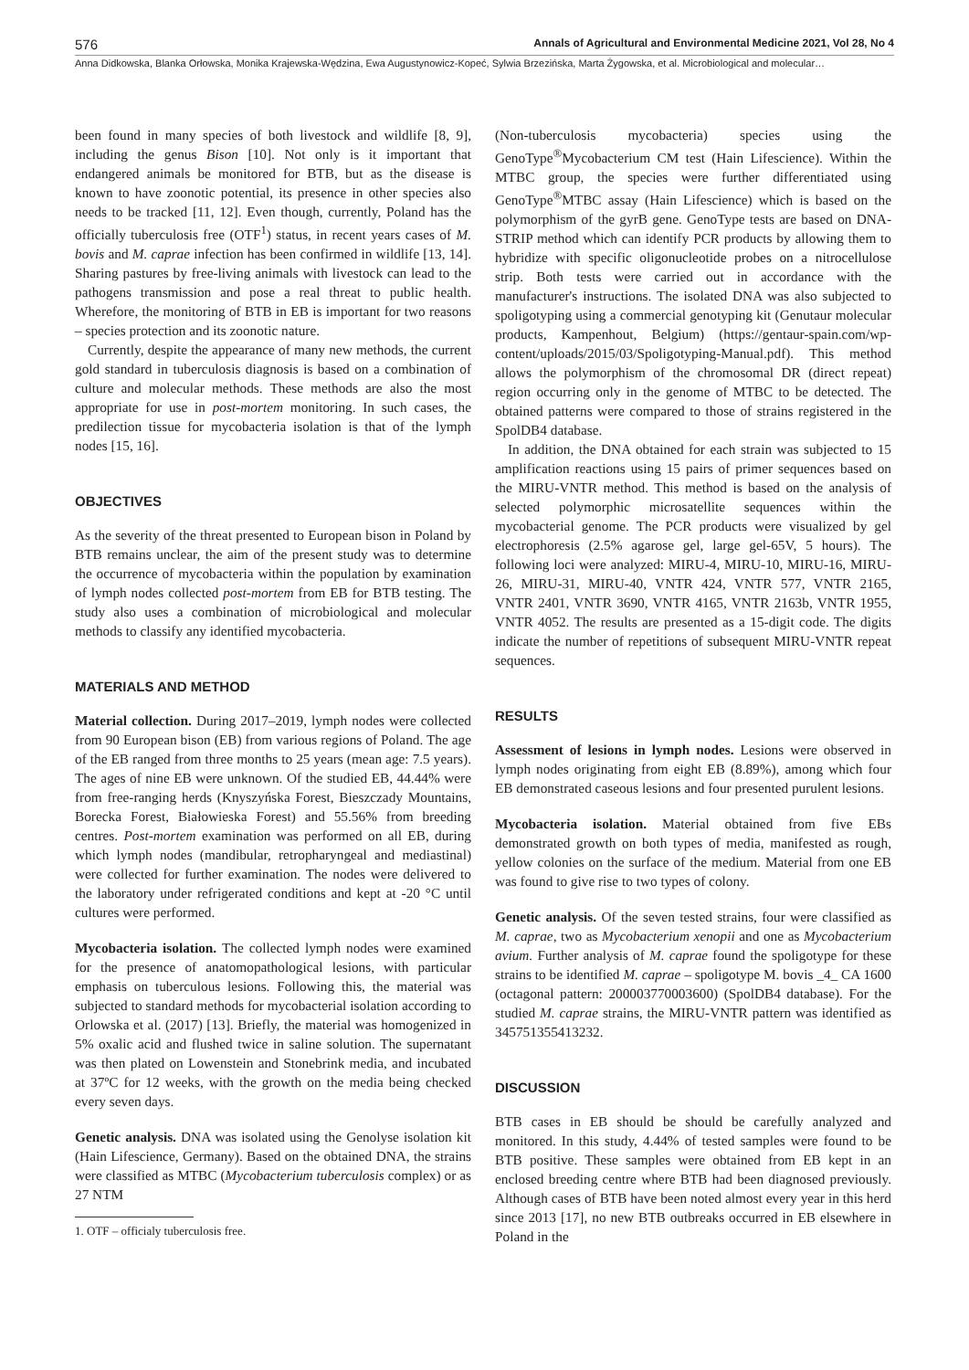576 Annals of Agricultural and Environmental Medicine 2021, Vol 28, No 4
Anna Didkowska, Blanka Orłowska, Monika Krajewska-Wędzina, Ewa Augustynowicz-Kopeć, Sylwia Brzezińska, Marta Żygowska, et al. Microbiological and molecular…
been found in many species of both livestock and wildlife [8, 9], including the genus Bison [10]. Not only is it important that endangered animals be monitored for BTB, but as the disease is known to have zoonotic potential, its presence in other species also needs to be tracked [11, 12]. Even though, currently, Poland has the officially tuberculosis free (OTF<sup>1</sup>) status, in recent years cases of M. bovis and M. caprae infection has been confirmed in wildlife [13, 14]. Sharing pastures by free-living animals with livestock can lead to the pathogens transmission and pose a real threat to public health. Wherefore, the monitoring of BTB in EB is important for two reasons – species protection and its zoonotic nature.
Currently, despite the appearance of many new methods, the current gold standard in tuberculosis diagnosis is based on a combination of culture and molecular methods. These methods are also the most appropriate for use in post-mortem monitoring. In such cases, the predilection tissue for mycobacteria isolation is that of the lymph nodes [15, 16].
OBJECTIVES
As the severity of the threat presented to European bison in Poland by BTB remains unclear, the aim of the present study was to determine the occurrence of mycobacteria within the population by examination of lymph nodes collected post-mortem from EB for BTB testing. The study also uses a combination of microbiological and molecular methods to classify any identified mycobacteria.
MATERIALS AND METHOD
Material collection. During 2017–2019, lymph nodes were collected from 90 European bison (EB) from various regions of Poland. The age of the EB ranged from three months to 25 years (mean age: 7.5 years). The ages of nine EB were unknown. Of the studied EB, 44.44% were from free-ranging herds (Knyszyńska Forest, Bieszczady Mountains, Borecka Forest, Białowieska Forest) and 55.56% from breeding centres. Post-mortem examination was performed on all EB, during which lymph nodes (mandibular, retropharyngeal and mediastinal) were collected for further examination. The nodes were delivered to the laboratory under refrigerated conditions and kept at -20 °C until cultures were performed.
Mycobacteria isolation. The collected lymph nodes were examined for the presence of anatomopathological lesions, with particular emphasis on tuberculous lesions. Following this, the material was subjected to standard methods for mycobacterial isolation according to Orlowska et al. (2017) [13]. Briefly, the material was homogenized in 5% oxalic acid and flushed twice in saline solution. The supernatant was then plated on Lowenstein and Stonebrink media, and incubated at 37ºC for 12 weeks, with the growth on the media being checked every seven days.
Genetic analysis. DNA was isolated using the Genolyse isolation kit (Hain Lifescience, Germany). Based on the obtained DNA, the strains were classified as MTBC (Mycobacterium tuberculosis complex) or as 27 NTM
1. OTF – officialy tuberculosis free.
(Non-tuberculosis mycobacteria) species using the GenoType<sup>®</sup>Mycobacterium CM test (Hain Lifescience). Within the MTBC group, the species were further differentiated using GenoType<sup>®</sup>MTBC assay (Hain Lifescience) which is based on the polymorphism of the gyrB gene. GenoType tests are based on DNA-STRIP method which can identify PCR products by allowing them to hybridize with specific oligonucleotide probes on a nitrocellulose strip. Both tests were carried out in accordance with the manufacturer's instructions. The isolated DNA was also subjected to spoligotyping using a commercial genotyping kit (Genutaur molecular products, Kampenhout, Belgium) (https://gentaur-spain.com/wp-content/uploads/2015/03/Spoligotyping-Manual.pdf). This method allows the polymorphism of the chromosomal DR (direct repeat) region occurring only in the genome of MTBC to be detected. The obtained patterns were compared to those of strains registered in the SpolDB4 database.
In addition, the DNA obtained for each strain was subjected to 15 amplification reactions using 15 pairs of primer sequences based on the MIRU-VNTR method. This method is based on the analysis of selected polymorphic microsatellite sequences within the mycobacterial genome. The PCR products were visualized by gel electrophoresis (2.5% agarose gel, large gel-65V, 5 hours). The following loci were analyzed: MIRU-4, MIRU-10, MIRU-16, MIRU-26, MIRU-31, MIRU-40, VNTR 424, VNTR 577, VNTR 2165, VNTR 2401, VNTR 3690, VNTR 4165, VNTR 2163b, VNTR 1955, VNTR 4052. The results are presented as a 15-digit code. The digits indicate the number of repetitions of subsequent MIRU-VNTR repeat sequences.
RESULTS
Assessment of lesions in lymph nodes. Lesions were observed in lymph nodes originating from eight EB (8.89%), among which four EB demonstrated caseous lesions and four presented purulent lesions.
Mycobacteria isolation. Material obtained from five EBs demonstrated growth on both types of media, manifested as rough, yellow colonies on the surface of the medium. Material from one EB was found to give rise to two types of colony.
Genetic analysis. Of the seven tested strains, four were classified as M. caprae, two as Mycobacterium xenopii and one as Mycobacterium avium. Further analysis of M. caprae found the spoligotype for these strains to be identified M. caprae – spoligotype M. bovis _4_ CA 1600 (octagonal pattern: 200003770003600) (SpolDB4 database). For the studied M. caprae strains, the MIRU-VNTR pattern was identified as 345751355413232.
DISCUSSION
BTB cases in EB should be should be carefully analyzed and monitored. In this study, 4.44% of tested samples were found to be BTB positive. These samples were obtained from EB kept in an enclosed breeding centre where BTB had been diagnosed previously. Although cases of BTB have been noted almost every year in this herd since 2013 [17], no new BTB outbreaks occurred in EB elsewhere in Poland in the